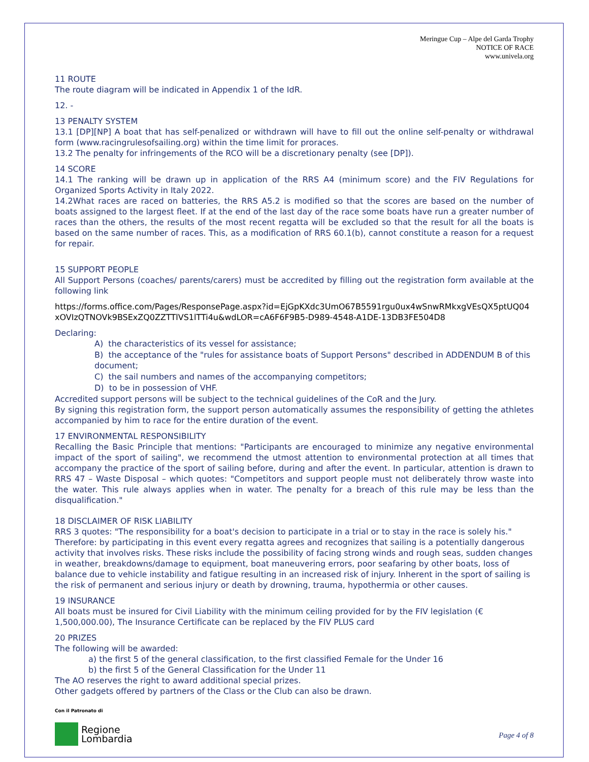Meringue Cup – Alpe del Garda Trophy
NOTICE OF RACE
www.univela.org
11 ROUTE
The route diagram will be indicated in Appendix 1 of the IdR.
12. -
13 PENALTY SYSTEM
13.1 [DP][NP] A boat that has self-penalized or withdrawn will have to fill out the online self-penalty or withdrawal form (www.racingrulesofsailing.org) within the time limit for proraces.
13.2 The penalty for infringements of the RCO will be a discretionary penalty (see [DP]).
14 SCORE
14.1 The ranking will be drawn up in application of the RRS A4 (minimum score) and the FIV Regulations for Organized Sports Activity in Italy 2022.
14.2What races are raced on batteries, the RRS A5.2 is modified so that the scores are based on the number of boats assigned to the largest fleet. If at the end of the last day of the race some boats have run a greater number of races than the others, the results of the most recent regatta will be excluded so that the result for all the boats is based on the same number of races. This, as a modification of RRS 60.1(b), cannot constitute a reason for a request for repair.
15 SUPPORT PEOPLE
All Support Persons (coaches/ parents/carers) must be accredited by filling out the registration form available at the following link
https://forms.office.com/Pages/ResponsePage.aspx?id=EjGpKXdc3UmO67B5591rgu0ux4wSnwRMkxgVEsQX5ptUQ04xOVIzQTNOVk9BSExZQ0ZZTTlVS1lTTi4u&wdLOR=cA6F6F9B5-D989-4548-A1DE-13DB3FE504D8
Declaring:
A) the characteristics of its vessel for assistance;
B) the acceptance of the "rules for assistance boats of Support Persons" described in ADDENDUM B of this document;
C) the sail numbers and names of the accompanying competitors;
D) to be in possession of VHF.
Accredited support persons will be subject to the technical guidelines of the CoR and the Jury.
By signing this registration form, the support person automatically assumes the responsibility of getting the athletes accompanied by him to race for the entire duration of the event.
17 ENVIRONMENTAL RESPONSIBILITY
Recalling the Basic Principle that mentions: "Participants are encouraged to minimize any negative environmental impact of the sport of sailing", we recommend the utmost attention to environmental protection at all times that accompany the practice of the sport of sailing before, during and after the event. In particular, attention is drawn to RRS 47 – Waste Disposal – which quotes: "Competitors and support people must not deliberately throw waste into the water. This rule always applies when in water. The penalty for a breach of this rule may be less than the disqualification."
18 DISCLAIMER OF RISK LIABILITY
RRS 3 quotes: "The responsibility for a boat's decision to participate in a trial or to stay in the race is solely his." Therefore: by participating in this event every regatta agrees and recognizes that sailing is a potentially dangerous activity that involves risks. These risks include the possibility of facing strong winds and rough seas, sudden changes in weather, breakdowns/damage to equipment, boat maneuvering errors, poor seafaring by other boats, loss of balance due to vehicle instability and fatigue resulting in an increased risk of injury. Inherent in the sport of sailing is the risk of permanent and serious injury or death by drowning, trauma, hypothermia or other causes.
19 INSURANCE
All boats must be insured for Civil Liability with the minimum ceiling provided for by the FIV legislation (€ 1,500,000.00), The Insurance Certificate can be replaced by the FIV PLUS card
20 PRIZES
The following will be awarded:
a) the first 5 of the general classification, to the first classified Female for the Under 16
b) the first 5 of the General Classification for the Under 11
The AO reserves the right to award additional special prizes.
Other gadgets offered by partners of the Class or the Club can also be drawn.
Con il Patronato di
Regione
Lombardia
Page 4 of 8